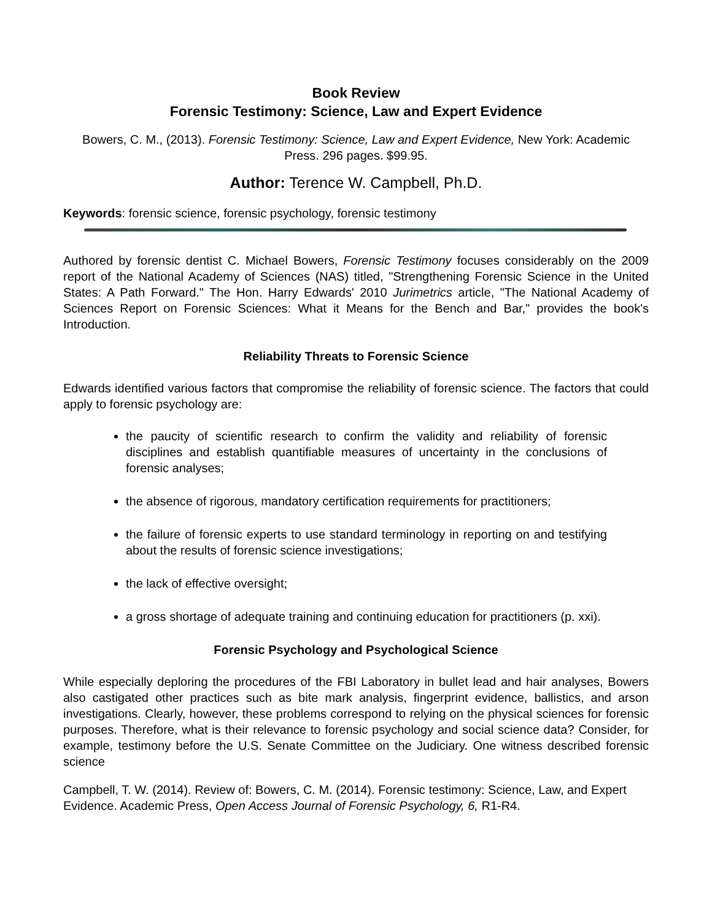Book Review
Forensic Testimony: Science, Law and Expert Evidence
Bowers, C. M., (2013). Forensic Testimony: Science, Law and Expert Evidence, New York: Academic Press. 296 pages. $99.95.
Author: Terence W. Campbell, Ph.D.
Keywords: forensic science, forensic psychology, forensic testimony
Authored by forensic dentist C. Michael Bowers, Forensic Testimony focuses considerably on the 2009 report of the National Academy of Sciences (NAS) titled, "Strengthening Forensic Science in the United States: A Path Forward." The Hon. Harry Edwards' 2010 Jurimetrics article, "The National Academy of Sciences Report on Forensic Sciences: What it Means for the Bench and Bar," provides the book's Introduction.
Reliability Threats to Forensic Science
Edwards identified various factors that compromise the reliability of forensic science. The factors that could apply to forensic psychology are:
the paucity of scientific research to confirm the validity and reliability of forensic disciplines and establish quantifiable measures of uncertainty in the conclusions of forensic analyses;
the absence of rigorous, mandatory certification requirements for practitioners;
the failure of forensic experts to use standard terminology in reporting on and testifying about the results of forensic science investigations;
the lack of effective oversight;
a gross shortage of adequate training and continuing education for practitioners (p. xxi).
Forensic Psychology and Psychological Science
While especially deploring the procedures of the FBI Laboratory in bullet lead and hair analyses, Bowers also castigated other practices such as bite mark analysis, fingerprint evidence, ballistics, and arson investigations. Clearly, however, these problems correspond to relying on the physical sciences for forensic purposes. Therefore, what is their relevance to forensic psychology and social science data? Consider, for example, testimony before the U.S. Senate Committee on the Judiciary. One witness described forensic science
Campbell, T. W. (2014). Review of: Bowers, C. M. (2014). Forensic testimony: Science, Law, and Expert Evidence. Academic Press, Open Access Journal of Forensic Psychology, 6, R1-R4.